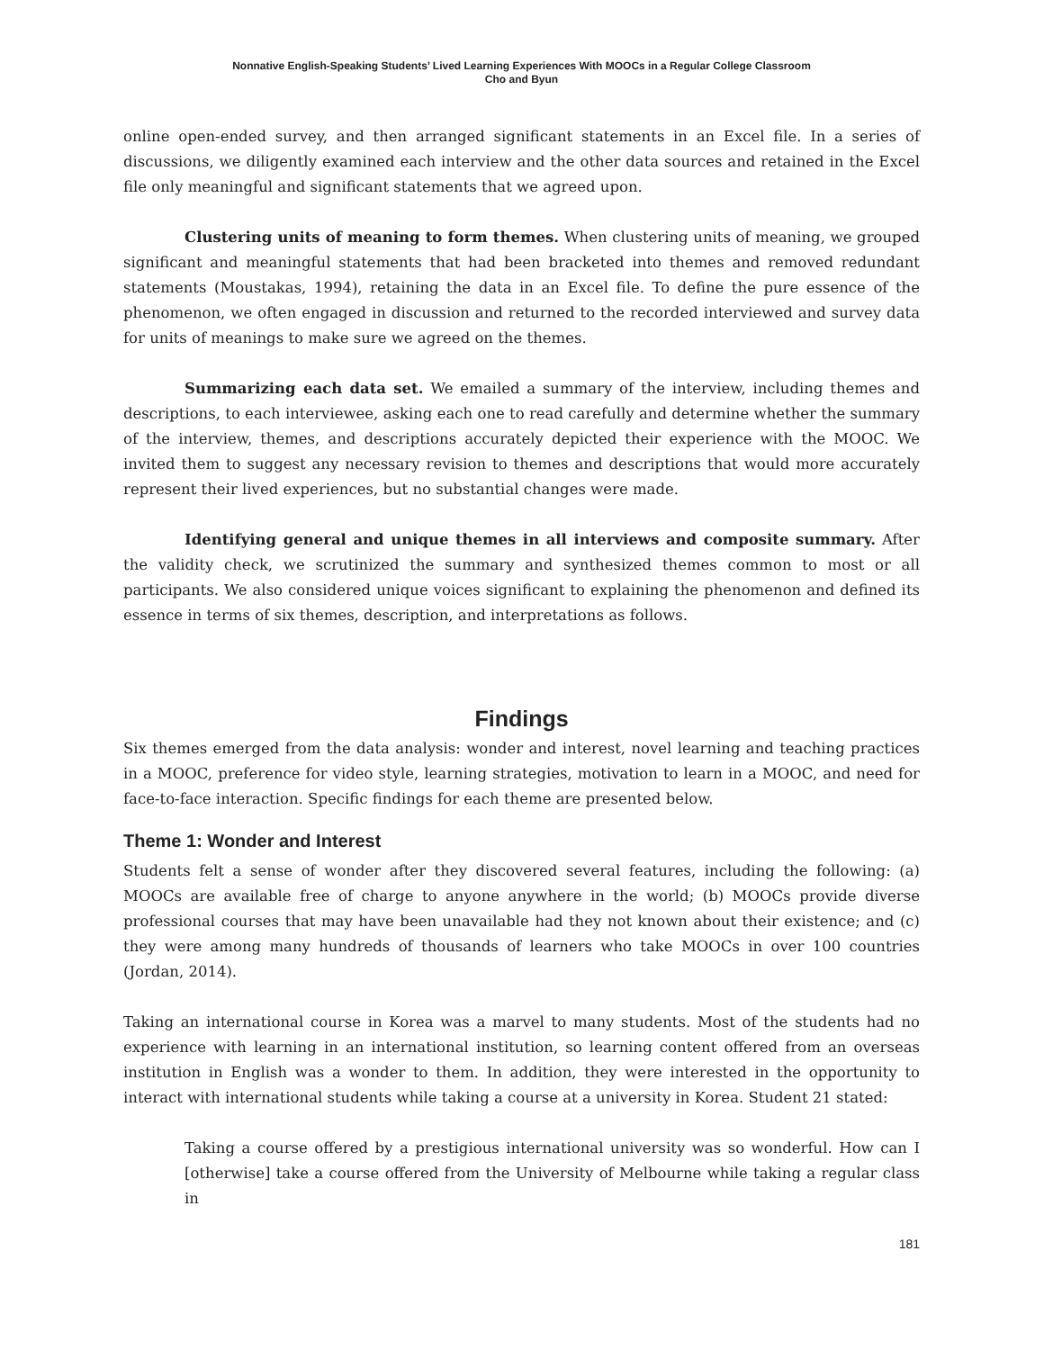Nonnative English-Speaking Students’ Lived Learning Experiences With MOOCs in a Regular College Classroom
Cho and Byun
online open-ended survey, and then arranged significant statements in an Excel file. In a series of discussions, we diligently examined each interview and the other data sources and retained in the Excel file only meaningful and significant statements that we agreed upon.
Clustering units of meaning to form themes. When clustering units of meaning, we grouped significant and meaningful statements that had been bracketed into themes and removed redundant statements (Moustakas, 1994), retaining the data in an Excel file. To define the pure essence of the phenomenon, we often engaged in discussion and returned to the recorded interviewed and survey data for units of meanings to make sure we agreed on the themes.
Summarizing each data set. We emailed a summary of the interview, including themes and descriptions, to each interviewee, asking each one to read carefully and determine whether the summary of the interview, themes, and descriptions accurately depicted their experience with the MOOC. We invited them to suggest any necessary revision to themes and descriptions that would more accurately represent their lived experiences, but no substantial changes were made.
Identifying general and unique themes in all interviews and composite summary. After the validity check, we scrutinized the summary and synthesized themes common to most or all participants. We also considered unique voices significant to explaining the phenomenon and defined its essence in terms of six themes, description, and interpretations as follows.
Findings
Six themes emerged from the data analysis: wonder and interest, novel learning and teaching practices in a MOOC, preference for video style, learning strategies, motivation to learn in a MOOC, and need for face-to-face interaction. Specific findings for each theme are presented below.
Theme 1: Wonder and Interest
Students felt a sense of wonder after they discovered several features, including the following: (a) MOOCs are available free of charge to anyone anywhere in the world; (b) MOOCs provide diverse professional courses that may have been unavailable had they not known about their existence; and (c) they were among many hundreds of thousands of learners who take MOOCs in over 100 countries (Jordan, 2014).
Taking an international course in Korea was a marvel to many students. Most of the students had no experience with learning in an international institution, so learning content offered from an overseas institution in English was a wonder to them. In addition, they were interested in the opportunity to interact with international students while taking a course at a university in Korea. Student 21 stated:
Taking a course offered by a prestigious international university was so wonderful. How can I [otherwise] take a course offered from the University of Melbourne while taking a regular class in
181